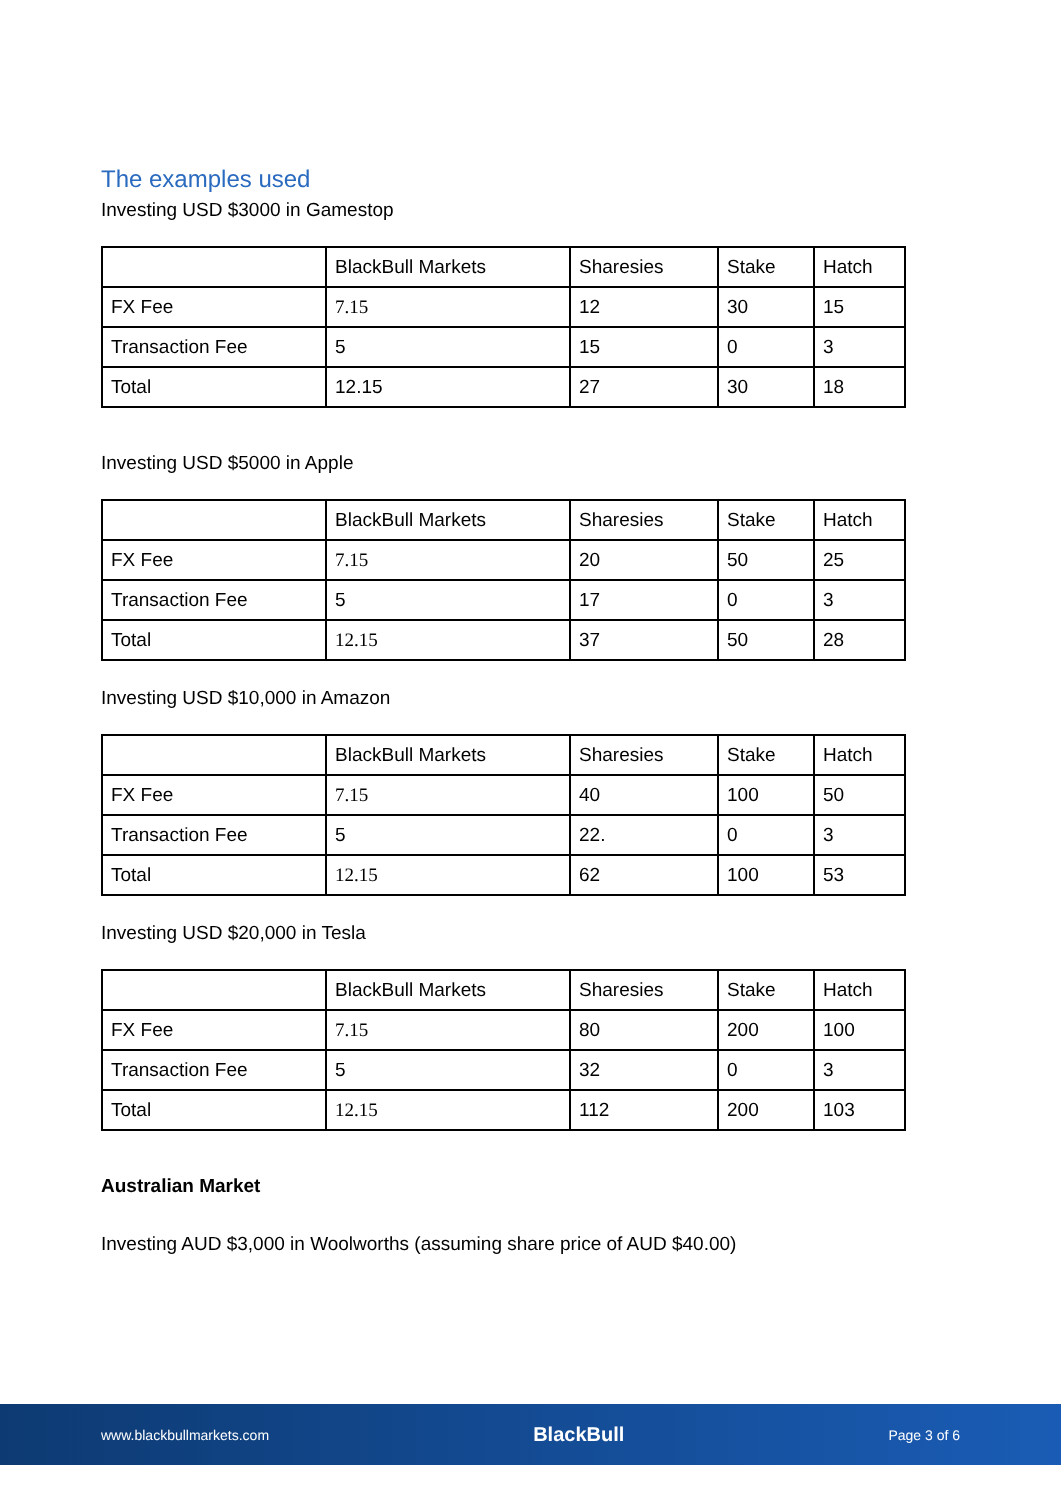The examples used
Investing USD $3000 in Gamestop
| | BlackBull Markets | Sharesies | Stake | Hatch |
| FX Fee | 7.15 | 12 | 30 | 15 |
| Transaction Fee | 5 | 15 | 0 | 3 |
| Total | 12.15 | 27 | 30 | 18 |
Investing USD $5000 in Apple
| | BlackBull Markets | Sharesies | Stake | Hatch |
| FX Fee | 7.15 | 20 | 50 | 25 |
| Transaction Fee | 5 | 17 | 0 | 3 |
| Total | 12.15 | 37 | 50 | 28 |
Investing USD $10,000 in Amazon
| | BlackBull Markets | Sharesies | Stake | Hatch |
| FX Fee | 7.15 | 40 | 100 | 50 |
| Transaction Fee | 5 | 22. | 0 | 3 |
| Total | 12.15 | 62 | 100 | 53 |
Investing USD $20,000 in Tesla
| | BlackBull Markets | Sharesies | Stake | Hatch |
| FX Fee | 7.15 | 80 | 200 | 100 |
| Transaction Fee | 5 | 32 | 0 | 3 |
| Total | 12.15 | 112 | 200 | 103 |
Australian Market
Investing AUD $3,000 in Woolworths (assuming share price of AUD $40.00)
www.blackbullmarkets.com BlackBull Page 3 of 6